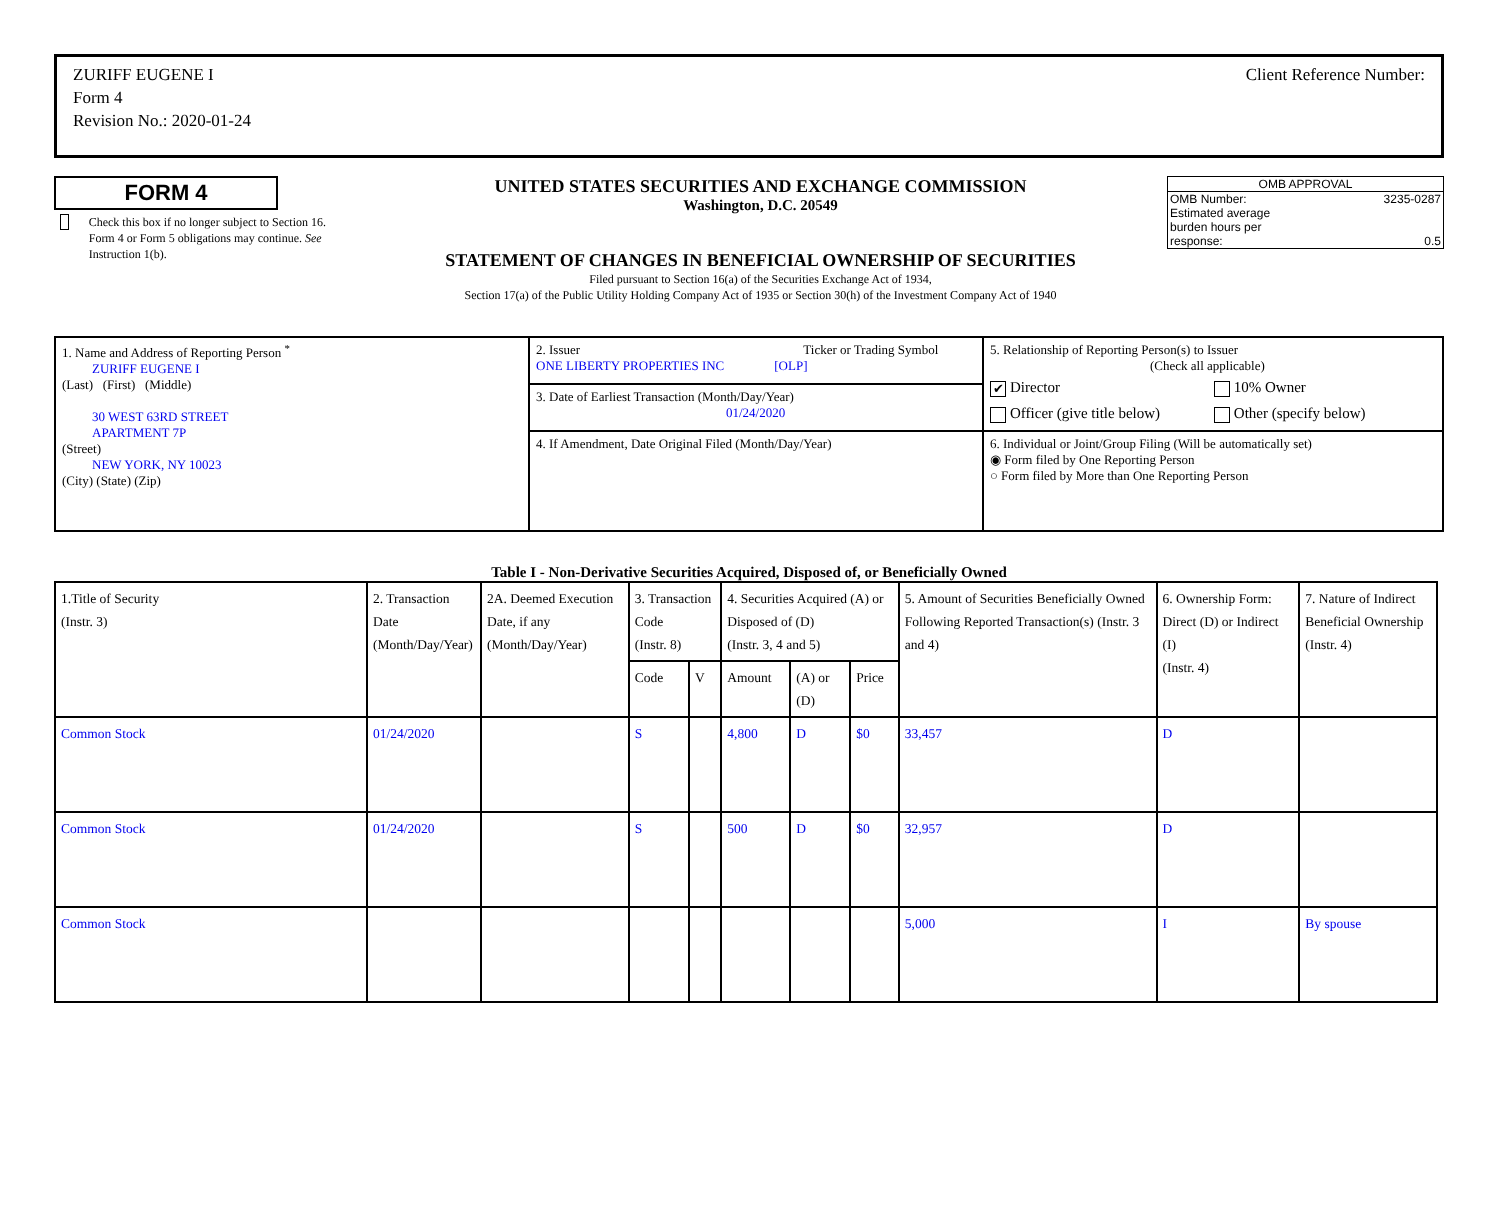ZURIFF EUGENE I
Form 4
Revision No.: 2020-01-24
Client Reference Number:
FORM 4
Check this box if no longer subject to Section 16. Form 4 or Form 5 obligations may continue. See Instruction 1(b).
UNITED STATES SECURITIES AND EXCHANGE COMMISSION
Washington, D.C. 20549
STATEMENT OF CHANGES IN BENEFICIAL OWNERSHIP OF SECURITIES
Filed pursuant to Section 16(a) of the Securities Exchange Act of 1934,
Section 17(a) of the Public Utility Holding Company Act of 1935 or Section 30(h) of the Investment Company Act of 1940
OMB APPROVAL
OMB Number: 3235-0287
Estimated average
burden hours per
response: 0.5
| 1. Name and Address of Reporting Person <sup>*</sup> ZURIFF EUGENE I (Last) (First) (Middle) 30 WEST 63RD STREET APARTMENT 7P (Street) NEW YORK, NY 10023 (City) (State) (Zip) | 2. Issuer Ticker or Trading Symbol ONE LIBERTY PROPERTIES INC [OLP] | 5. Relationship of Reporting Person(s) to Issuer (Check all applicable) ✔ Director 10% Owner Officer (give title below) Other (specify below) |
| | 3. Date of Earliest Transaction (Month/Day/Year) 01/24/2020 | |
| | 4. If Amendment, Date Original Filed (Month/Day/Year) | 6. Individual or Joint/Group Filing (Will be automatically set) ◉ Form filed by One Reporting Person ○ Form filed by More than One Reporting Person |
Table I - Non-Derivative Securities Acquired, Disposed of, or Beneficially Owned
| 1.Title of Security (Instr. 3) | 2. Transaction Date (Month/Day/Year) | 2A. Deemed Execution Date, if any (Month/Day/Year) | 3. Transaction Code (Instr. 8) | | 4. Securities Acquired (A) or Disposed of (D) (Instr. 3, 4 and 5) | | | 5. Amount of Securities Beneficially Owned Following Reported Transaction(s) (Instr. 3 and 4) | 6. Ownership Form: Direct (D) or Indirect (I) (Instr. 4) | 7. Nature of Indirect Beneficial Ownership (Instr. 4) |
| --- | --- | --- | --- | --- | --- | --- | --- | --- | --- | --- |
| | | | Code | V | Amount | (A) or (D) | Price | | | |
| Common Stock | 01/24/2020 | | S | | 4,800 | D | $0 | 33,457 | D | |
| Common Stock | 01/24/2020 | | S | | 500 | D | $0 | 32,957 | D | |
| Common Stock | | | | | | | | 5,000 | I | By spouse |